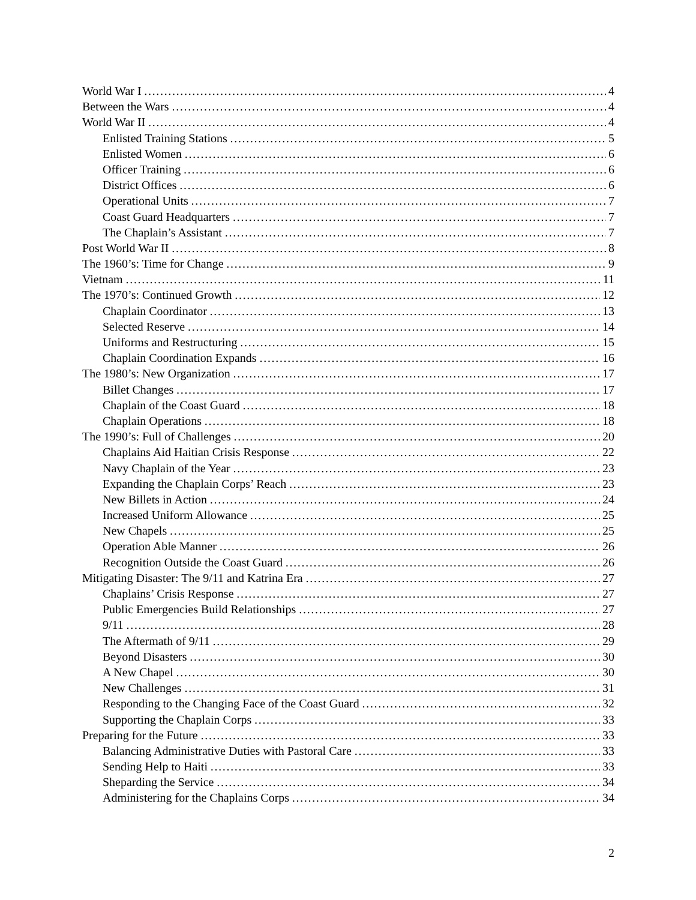World War I 4
Between the Wars 4
World War II 4
Enlisted Training Stations 5
Enlisted Women 6
Officer Training 6
District Offices 6
Operational Units 7
Coast Guard Headquarters 7
The Chaplain’s Assistant 7
Post World War II 8
The 1960’s: Time for Change 9
Vietnam 11
The 1970’s: Continued Growth 12
Chaplain Coordinator 13
Selected Reserve 14
Uniforms and Restructuring 15
Chaplain Coordination Expands 16
The 1980’s: New Organization 17
Billet Changes 17
Chaplain of the Coast Guard 18
Chaplain Operations 18
The 1990’s: Full of Challenges 20
Chaplains Aid Haitian Crisis Response 22
Navy Chaplain of the Year 23
Expanding the Chaplain Corps’ Reach 23
New Billets in Action 24
Increased Uniform Allowance 25
New Chapels 25
Operation Able Manner 26
Recognition Outside the Coast Guard 26
Mitigating Disaster: The 9/11 and Katrina Era 27
Chaplains’ Crisis Response 27
Public Emergencies Build Relationships 27
9/11 28
The Aftermath of 9/11 29
Beyond Disasters 30
A New Chapel 30
New Challenges 31
Responding to the Changing Face of the Coast Guard 32
Supporting the Chaplain Corps 33
Preparing for the Future 33
Balancing Administrative Duties with Pastoral Care 33
Sending Help to Haiti 33
Sheparding the Service 34
Administering for the Chaplains Corps 34
2